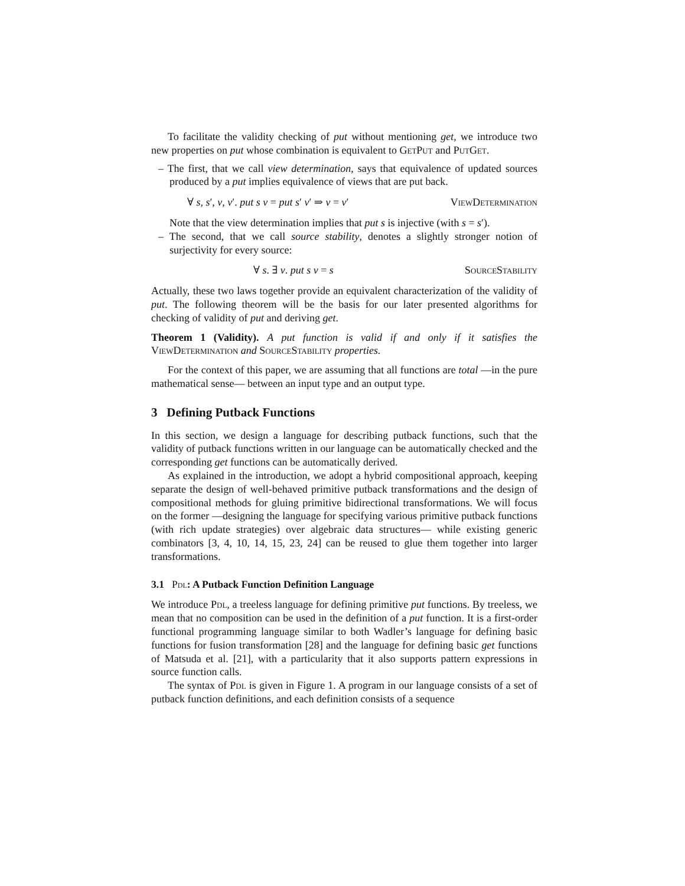To facilitate the validity checking of put without mentioning get, we introduce two new properties on put whose combination is equivalent to GetPut and PutGet.
– The first, that we call view determination, says that equivalence of updated sources produced by a put implies equivalence of views that are put back.
∀ s, s′, v, v′. put s v = put s′ v′ ⇒ v = v′ ViewDetermination
Note that the view determination implies that put s is injective (with s = s′).
– The second, that we call source stability, denotes a slightly stronger notion of surjectivity for every source:
∀ s. ∃ v. put s v = s SourceStability
Actually, these two laws together provide an equivalent characterization of the validity of put. The following theorem will be the basis for our later presented algorithms for checking of validity of put and deriving get.
Theorem 1 (Validity). A put function is valid if and only if it satisfies the ViewDetermination and SourceStability properties.
For the context of this paper, we are assuming that all functions are total —in the pure mathematical sense— between an input type and an output type.
3 Defining Putback Functions
In this section, we design a language for describing putback functions, such that the validity of putback functions written in our language can be automatically checked and the corresponding get functions can be automatically derived.
As explained in the introduction, we adopt a hybrid compositional approach, keeping separate the design of well-behaved primitive putback transformations and the design of compositional methods for gluing primitive bidirectional transformations. We will focus on the former —designing the language for specifying various primitive putback functions (with rich update strategies) over algebraic data structures— while existing generic combinators [3, 4, 10, 14, 15, 23, 24] can be reused to glue them together into larger transformations.
3.1 Pdl: A Putback Function Definition Language
We introduce Pdl, a treeless language for defining primitive put functions. By treeless, we mean that no composition can be used in the definition of a put function. It is a first-order functional programming language similar to both Wadler’s language for defining basic functions for fusion transformation [28] and the language for defining basic get functions of Matsuda et al. [21], with a particularity that it also supports pattern expressions in source function calls.
The syntax of Pdl is given in Figure 1. A program in our language consists of a set of putback function definitions, and each definition consists of a sequence